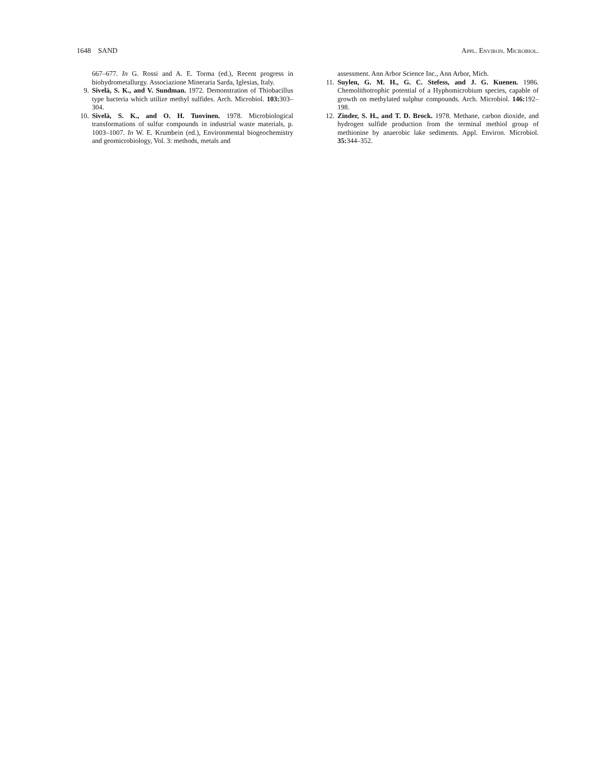1648 SAND Appl. Environ. Microbiol.
667–677. In G. Rossi and A. E. Torma (ed.), Recent progress in biohydrometallurgy. Associazione Mineraria Sarda, Iglesias, Italy.
9. Sivelä, S. K., and V. Sundman. 1972. Demonstration of Thiobacillus type bacteria which utilize methyl sulfides. Arch. Microbiol. 103: 303–304.
10. Sivelä, S. K., and O. H. Tuovinen. 1978. Microbiological transformations of sulfur compounds in industrial waste materials, p. 1003–1007. In W. E. Krumbein (ed.), Environmental biogeochemistry and geomicrobiology, Vol. 3: methods, metals and
assessment. Ann Arbor Science Inc., Ann Arbor, Mich.
11. Suylen, G. M. H., G. C. Stefess, and J. G. Kuenen. 1986. Chemolithotrophic potential of a Hyphomicrobium species, capable of growth on methylated sulphur compounds. Arch. Microbiol. 146: 192–198.
12. Zinder, S. H., and T. D. Brock. 1978. Methane, carbon dioxide, and hydrogen sulfide production from the terminal methiol group of methionine by anaerobic lake sediments. Appl. Environ. Microbiol. 35: 344–352.